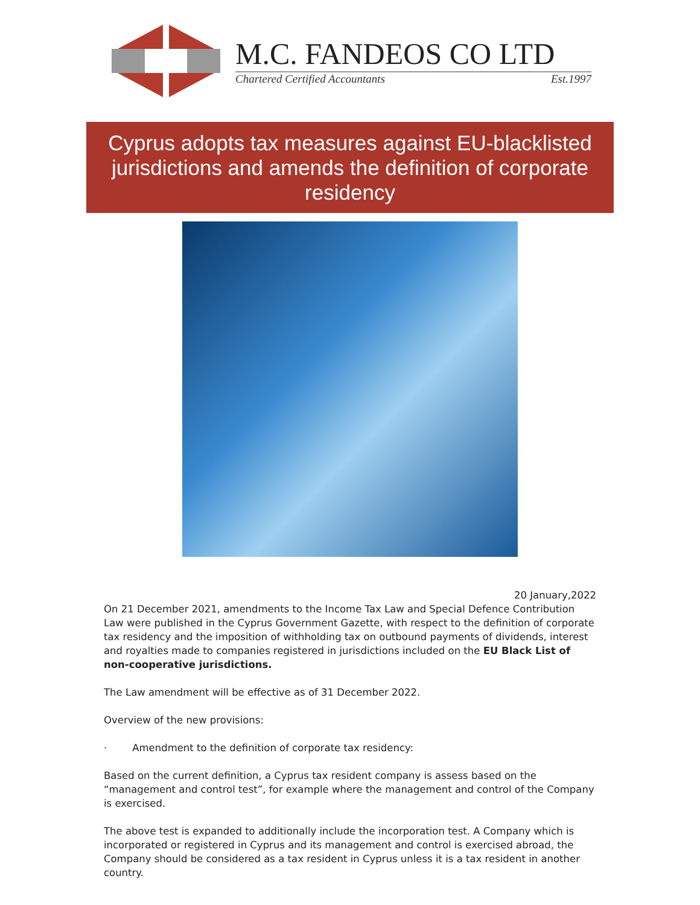M.C. FANDEOS CO LTD
Chartered Certified Accountants Est.1997
Cyprus adopts tax measures against EU-blacklisted jurisdictions and amends the definition of corporate residency
20 January,2022
On 21 December 2021, amendments to the Income Tax Law and Special Defence Contribution Law were published in the Cyprus Government Gazette, with respect to the definition of corporate tax residency and the imposition of withholding tax on outbound payments of dividends, interest and royalties made to companies registered in jurisdictions included on the EU Black List of non-cooperative jurisdictions.
The Law amendment will be effective as of 31 December 2022.
Overview of the new provisions:
· Amendment to the definition of corporate tax residency:
Based on the current definition, a Cyprus tax resident company is assess based on the “management and control test”, for example where the management and control of the Company is exercised.
The above test is expanded to additionally include the incorporation test. A Company which is incorporated or registered in Cyprus and its management and control is exercised abroad, the Company should be considered as a tax resident in Cyprus unless it is a tax resident in another country.